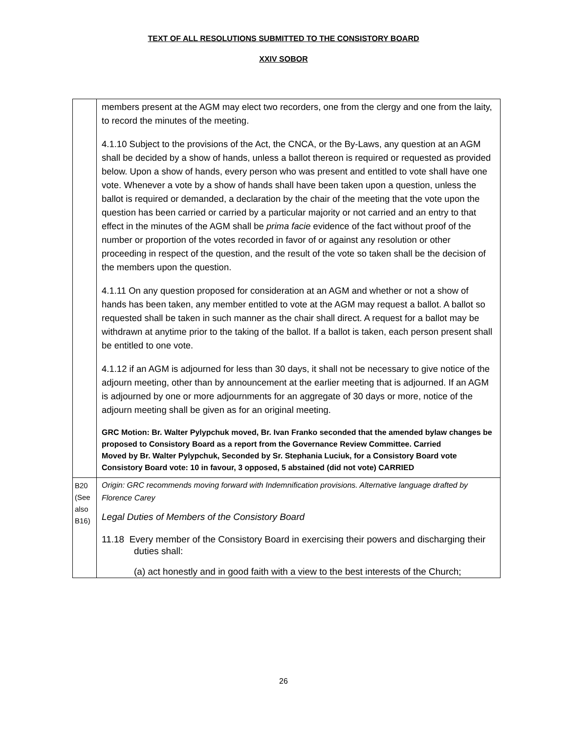TEXT OF ALL RESOLUTIONS SUBMITTED TO THE CONSISTORY BOARD
XXIV SOBOR
| | members present at the AGM may elect two recorders, one from the clergy and one from the laity, to record the minutes of the meeting. 4.1.10 Subject to the provisions of the Act, the CNCA, or the By-Laws, any question at an AGM shall be decided by a show of hands, unless a ballot thereon is required or requested as provided below. Upon a show of hands, every person who was present and entitled to vote shall have one vote. Whenever a vote by a show of hands shall have been taken upon a question, unless the ballot is required or demanded, a declaration by the chair of the meeting that the vote upon the question has been carried or carried by a particular majority or not carried and an entry to that effect in the minutes of the AGM shall be prima facie evidence of the fact without proof of the number or proportion of the votes recorded in favor of or against any resolution or other proceeding in respect of the question, and the result of the vote so taken shall be the decision of the members upon the question. 4.1.11 On any question proposed for consideration at an AGM and whether or not a show of hands has been taken, any member entitled to vote at the AGM may request a ballot. A ballot so requested shall be taken in such manner as the chair shall direct. A request for a ballot may be withdrawn at anytime prior to the taking of the ballot. If a ballot is taken, each person present shall be entitled to one vote. 4.1.12 if an AGM is adjourned for less than 30 days, it shall not be necessary to give notice of the adjourn meeting, other than by announcement at the earlier meeting that is adjourned. If an AGM is adjourned by one or more adjournments for an aggregate of 30 days or more, notice of the adjourn meeting shall be given as for an original meeting. GRC Motion: Br. Walter Pylypchuk moved, Br. Ivan Franko seconded that the amended bylaw changes be proposed to Consistory Board as a report from the Governance Review Committee. Carried Moved by Br. Walter Pylypchuk, Seconded by Sr. Stephania Luciuk, for a Consistory Board vote Consistory Board vote: 10 in favour, 3 opposed, 5 abstained (did not vote) CARRIED |
| B20 (See also B16) | Origin: GRC recommends moving forward with Indemnification provisions. Alternative language drafted by Florence Carey Legal Duties of Members of the Consistory Board 11.18 Every member of the Consistory Board in exercising their powers and discharging their duties shall: (a) act honestly and in good faith with a view to the best interests of the Church; |
26